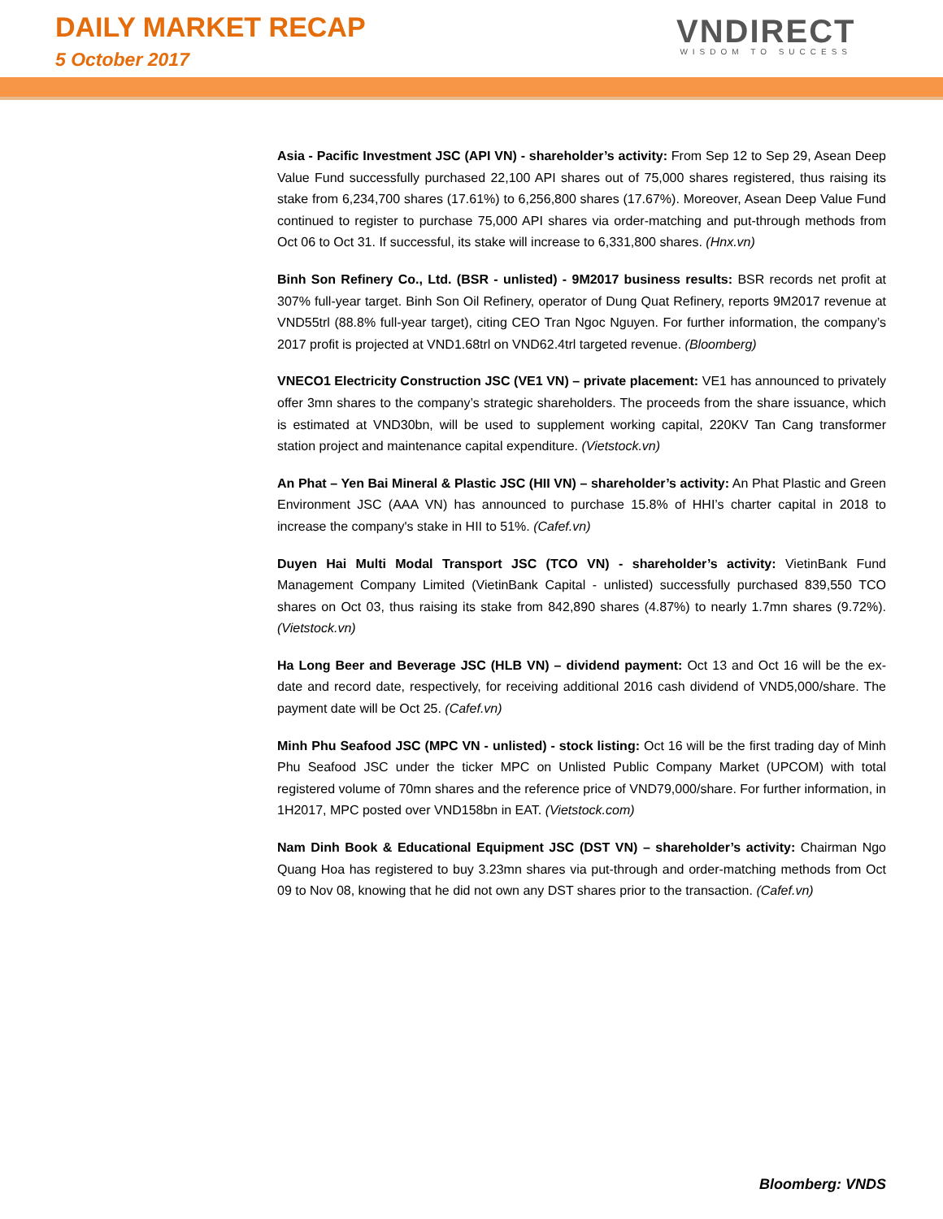DAILY MARKET RECAP
5 October 2017
VNDIRECT
WISDOM TO SUCCESS
Asia - Pacific Investment JSC (API VN) - shareholder’s activity: From Sep 12 to Sep 29, Asean Deep Value Fund successfully purchased 22,100 API shares out of 75,000 shares registered, thus raising its stake from 6,234,700 shares (17.61%) to 6,256,800 shares (17.67%). Moreover, Asean Deep Value Fund continued to register to purchase 75,000 API shares via order-matching and put-through methods from Oct 06 to Oct 31. If successful, its stake will increase to 6,331,800 shares. (Hnx.vn)
Binh Son Refinery Co., Ltd. (BSR - unlisted) - 9M2017 business results: BSR records net profit at 307% full-year target. Binh Son Oil Refinery, operator of Dung Quat Refinery, reports 9M2017 revenue at VND55trl (88.8% full-year target), citing CEO Tran Ngoc Nguyen. For further information, the company’s 2017 profit is projected at VND1.68trl on VND62.4trl targeted revenue. (Bloomberg)
VNECO1 Electricity Construction JSC (VE1 VN) – private placement: VE1 has announced to privately offer 3mn shares to the company’s strategic shareholders. The proceeds from the share issuance, which is estimated at VND30bn, will be used to supplement working capital, 220KV Tan Cang transformer station project and maintenance capital expenditure. (Vietstock.vn)
An Phat – Yen Bai Mineral & Plastic JSC (HII VN) – shareholder’s activity: An Phat Plastic and Green Environment JSC (AAA VN) has announced to purchase 15.8% of HHI’s charter capital in 2018 to increase the company's stake in HII to 51%. (Cafef.vn)
Duyen Hai Multi Modal Transport JSC (TCO VN) - shareholder’s activity: VietinBank Fund Management Company Limited (VietinBank Capital - unlisted) successfully purchased 839,550 TCO shares on Oct 03, thus raising its stake from 842,890 shares (4.87%) to nearly 1.7mn shares (9.72%). (Vietstock.vn)
Ha Long Beer and Beverage JSC (HLB VN) – dividend payment: Oct 13 and Oct 16 will be the ex-date and record date, respectively, for receiving additional 2016 cash dividend of VND5,000/share. The payment date will be Oct 25. (Cafef.vn)
Minh Phu Seafood JSC (MPC VN - unlisted) - stock listing: Oct 16 will be the first trading day of Minh Phu Seafood JSC under the ticker MPC on Unlisted Public Company Market (UPCOM) with total registered volume of 70mn shares and the reference price of VND79,000/share. For further information, in 1H2017, MPC posted over VND158bn in EAT. (Vietstock.com)
Nam Dinh Book & Educational Equipment JSC (DST VN) – shareholder’s activity: Chairman Ngo Quang Hoa has registered to buy 3.23mn shares via put-through and order-matching methods from Oct 09 to Nov 08, knowing that he did not own any DST shares prior to the transaction. (Cafef.vn)
Bloomberg: VNDS